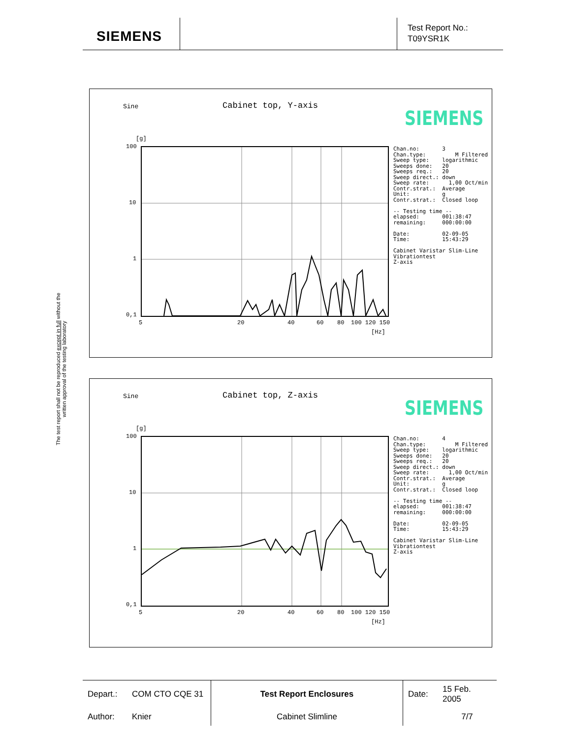SIEMENS
Test Report No.:
T09YSR1K
The test report shall not be reproduced except in full without the written approval of the testing laboratory
Sine Cabinet top, Y-axis
SIEMENS
[g]
100
10
1
0,1
5 20 40 60 80 100 120 150
[Hz]
Chan.no:       3
Chan.type:         M Filtered
Sweep type:    logarithmic
Sweeps done:   20
Sweeps req.:   20
Sweep direct.: down
Sweep rate:      1,00 Oct/min
Contr.strat.:  Average
Unit:          g
Contr.strat.:  Closed loop

-- Testing time --
elapsed:       001:38:47
remaining:     000:00:00

Date:          02-09-05
Time:          15:43:29

Cabinet Varistar Slim-Line
Vibrationtest
Z-axis
Sine Cabinet top, Z-axis
SIEMENS
[g]
100
10
1
0,1
5 20 40 60 80 100 120 150
[Hz]
Chan.no:       4
Chan.type:         M Filtered
Sweep type:    logarithmic
Sweeps done:   20
Sweeps req.:   20
Sweep direct.: down
Sweep rate:      1,00 Oct/min
Contr.strat.:  Average
Unit:          g
Contr.strat.:  Closed loop

-- Testing time --
elapsed:       001:38:47
remaining:     000:00:00

Date:          02-09-05
Time:          15:43:29

Cabinet Varistar Slim-Line
Vibrationtest
Z-axis
| Depart.: | COM CTO CQE 31 | Test Report Enclosures | Date: | 15 Feb. 2005 |
| Author: | Knier | Cabinet Slimline | | 7/7 |